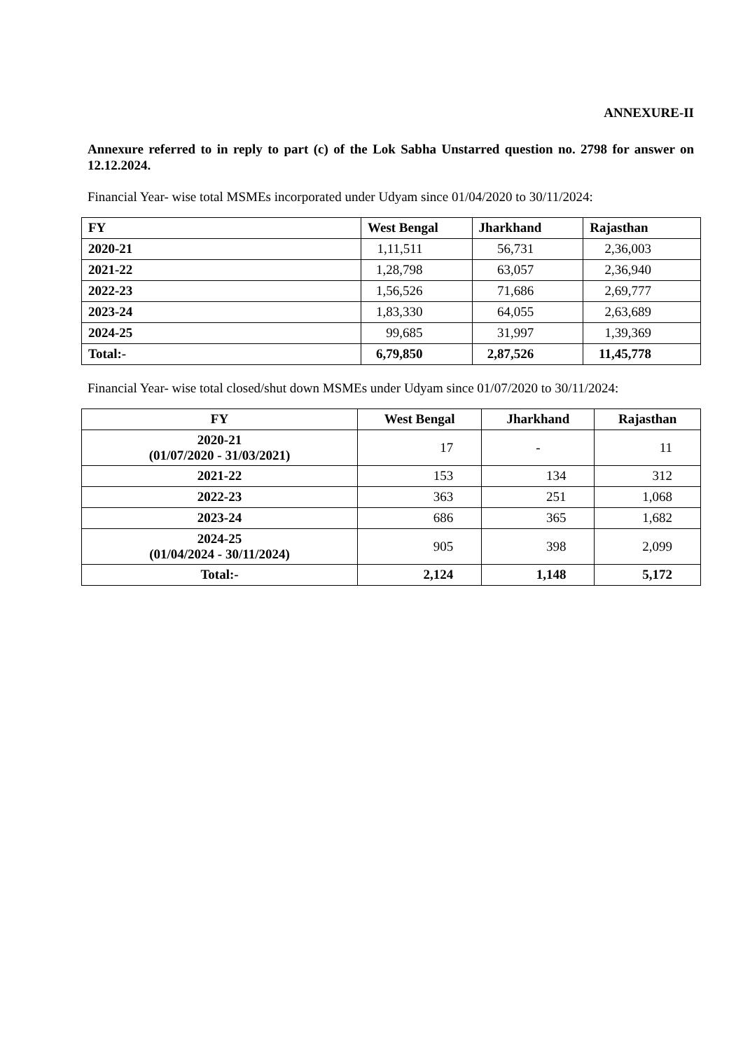ANNEXURE-II
Annexure referred to in reply to part (c) of the Lok Sabha Unstarred question no. 2798 for answer on 12.12.2024.
Financial Year- wise total MSMEs incorporated under Udyam since 01/04/2020 to 30/11/2024:
| FY | West Bengal | Jharkhand | Rajasthan |
| --- | --- | --- | --- |
| 2020-21 | 1,11,511 | 56,731 | 2,36,003 |
| 2021-22 | 1,28,798 | 63,057 | 2,36,940 |
| 2022-23 | 1,56,526 | 71,686 | 2,69,777 |
| 2023-24 | 1,83,330 | 64,055 | 2,63,689 |
| 2024-25 | 99,685 | 31,997 | 1,39,369 |
| Total:- | 6,79,850 | 2,87,526 | 11,45,778 |
Financial Year- wise total closed/shut down MSMEs under Udyam since 01/07/2020 to 30/11/2024:
| FY | West Bengal | Jharkhand | Rajasthan |
| --- | --- | --- | --- |
| 2020-21 (01/07/2020 - 31/03/2021) | 17 | - | 11 |
| 2021-22 | 153 | 134 | 312 |
| 2022-23 | 363 | 251 | 1,068 |
| 2023-24 | 686 | 365 | 1,682 |
| 2024-25 (01/04/2024 - 30/11/2024) | 905 | 398 | 2,099 |
| Total:- | 2,124 | 1,148 | 5,172 |